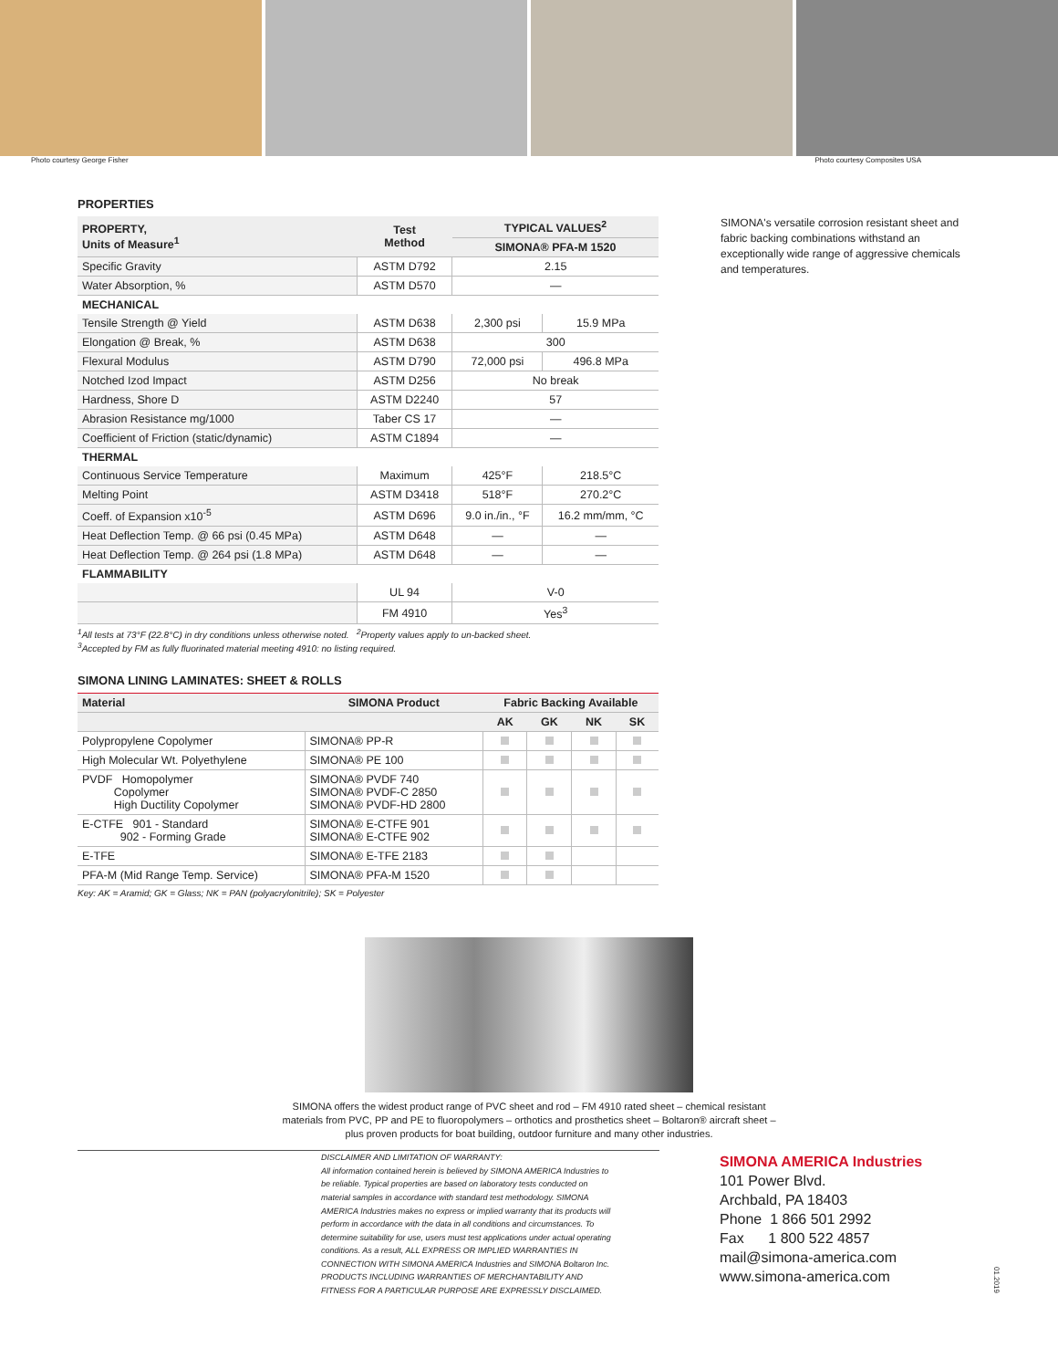Photo courtesy George Fisher Photo courtesy Composites USA
PROPERTIES
| PROPERTY, Units of Measure<sup>1</sup> | Test Method | TYPICAL VALUES<sup>2</sup> | |
| --- | --- | --- | --- |
| | | SIMONA® PFA-M 1520 | |
| Specific Gravity | ASTM D792 | 2.15 | |
| Water Absorption, % | ASTM D570 | — | |
| MECHANICAL | | | |
| Tensile Strength @ Yield | ASTM D638 | 2,300 psi | 15.9 MPa |
| Elongation @ Break, % | ASTM D638 | 300 | |
| Flexural Modulus | ASTM D790 | 72,000 psi | 496.8 MPa |
| Notched Izod Impact | ASTM D256 | No break | |
| Hardness, Shore D | ASTM D2240 | 57 | |
| Abrasion Resistance mg/1000 | Taber CS 17 | — | |
| Coefficient of Friction (static/dynamic) | ASTM C1894 | — | |
| THERMAL | | | |
| Continuous Service Temperature | Maximum | 425°F | 218.5°C |
| Melting Point | ASTM D3418 | 518°F | 270.2°C |
| Coeff. of Expansion x10<sup>-5</sup> | ASTM D696 | 9.0 in./in., °F | 16.2 mm/mm, °C |
| Heat Deflection Temp. @ 66 psi (0.45 MPa) | ASTM D648 | — | — |
| Heat Deflection Temp. @ 264 psi (1.8 MPa) | ASTM D648 | — | — |
| FLAMMABILITY | | | |
| | UL 94 | V-0 | |
| | FM 4910 | Yes<sup>3</sup> | |
<sup>1</sup> All tests at 73°F (22.8°C) in dry conditions unless otherwise noted. <sup>2</sup>Property values apply to un-backed sheet.
<sup>3</sup> Accepted by FM as fully fluorinated material meeting 4910: no listing required.
SIMONA LINING LAMINATES: SHEET & ROLLS
| Material | SIMONA Product | Fabric Backing Available | | | |
| --- | --- | --- | --- | --- | --- |
| | | AK | GK | NK | SK |
| Polypropylene Copolymer | SIMONA® PP-R | | | | |
| High Molecular Wt. Polyethylene | SIMONA® PE 100 | | | | |
| PVDF Homopolymer Copolymer High Ductility Copolymer | SIMONA® PVDF 740 SIMONA® PVDF-C 2850 SIMONA® PVDF-HD 2800 | | | | |
| E-CTFE 901 - Standard 902 - Forming Grade | SIMONA® E-CTFE 901 SIMONA® E-CTFE 902 | | | | |
| E-TFE | SIMONA® E-TFE 2183 | | | | |
| PFA-M (Mid Range Temp. Service) | SIMONA® PFA-M 1520 | | | | |
Key: AK = Aramid; GK = Glass; NK = PAN (polyacrylonitrile); SK = Polyester
SIMONA's versatile corrosion resistant sheet and fabric backing combinations withstand an exceptionally wide range of aggressive chemicals and temperatures.
SIMONA offers the widest product range of PVC sheet and rod – FM 4910 rated sheet – chemical resistant
materials from PVC, PP and PE to fluoropolymers – orthotics and prosthetics sheet – Boltaron® aircraft sheet –
plus proven products for boat building, outdoor furniture and many other industries.
DISCLAIMER AND LIMITATION OF WARRANTY:
All information contained herein is believed by SIMONA AMERICA Industries to be reliable. Typical properties are based on laboratory tests conducted on material samples in accordance with standard test methodology. SIMONA AMERICA Industries makes no express or implied warranty that its products will perform in accordance with the data in all conditions and circumstances. To determine suitability for use, users must test applications under actual operating conditions. As a result, ALL EXPRESS OR IMPLIED WARRANTIES IN CONNECTION WITH SIMONA AMERICA Industries and SIMONA Boltaron Inc. PRODUCTS INCLUDING WARRANTIES OF MERCHANTABILITY AND FITNESS FOR A PARTICULAR PURPOSE ARE EXPRESSLY DISCLAIMED.
SIMONA AMERICA Industries
101 Power Blvd.
Archbald, PA 18403
Phone 1 866 501 2992
Fax 1 800 522 4857
mail@simona-america.com
www.simona-america.com
01.2019